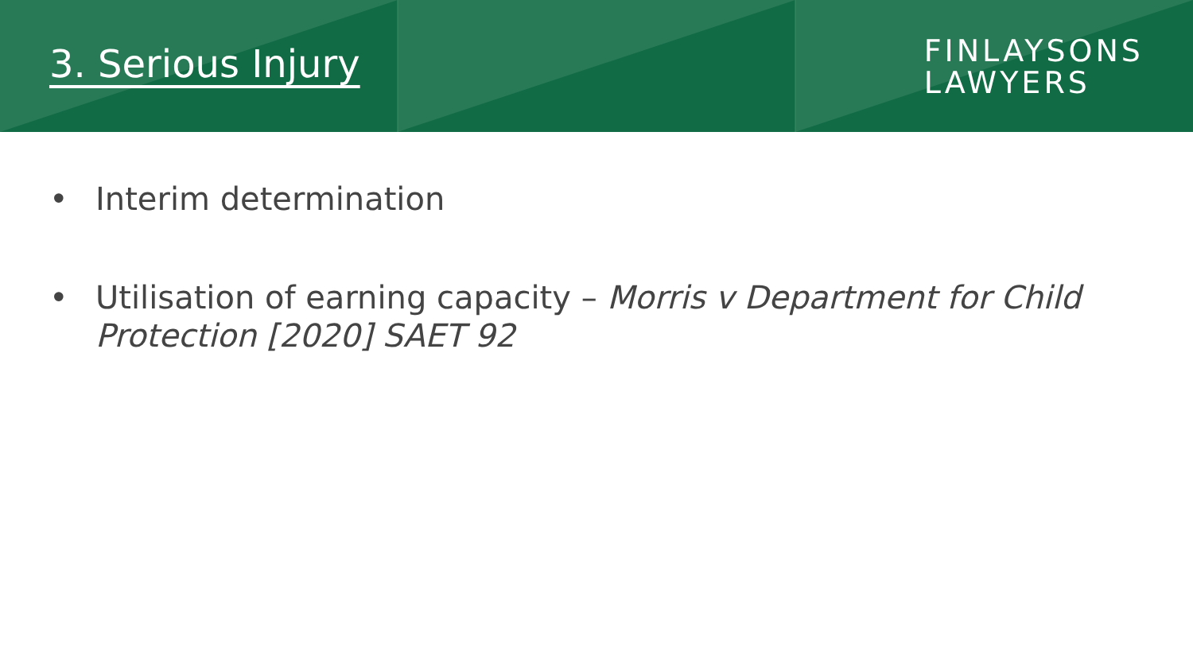3. Serious Injury
FINLAYSONS
LAWYERS
• Interim determination
• Utilisation of earning capacity – Morris v Department for Child Protection [2020] SAET 92